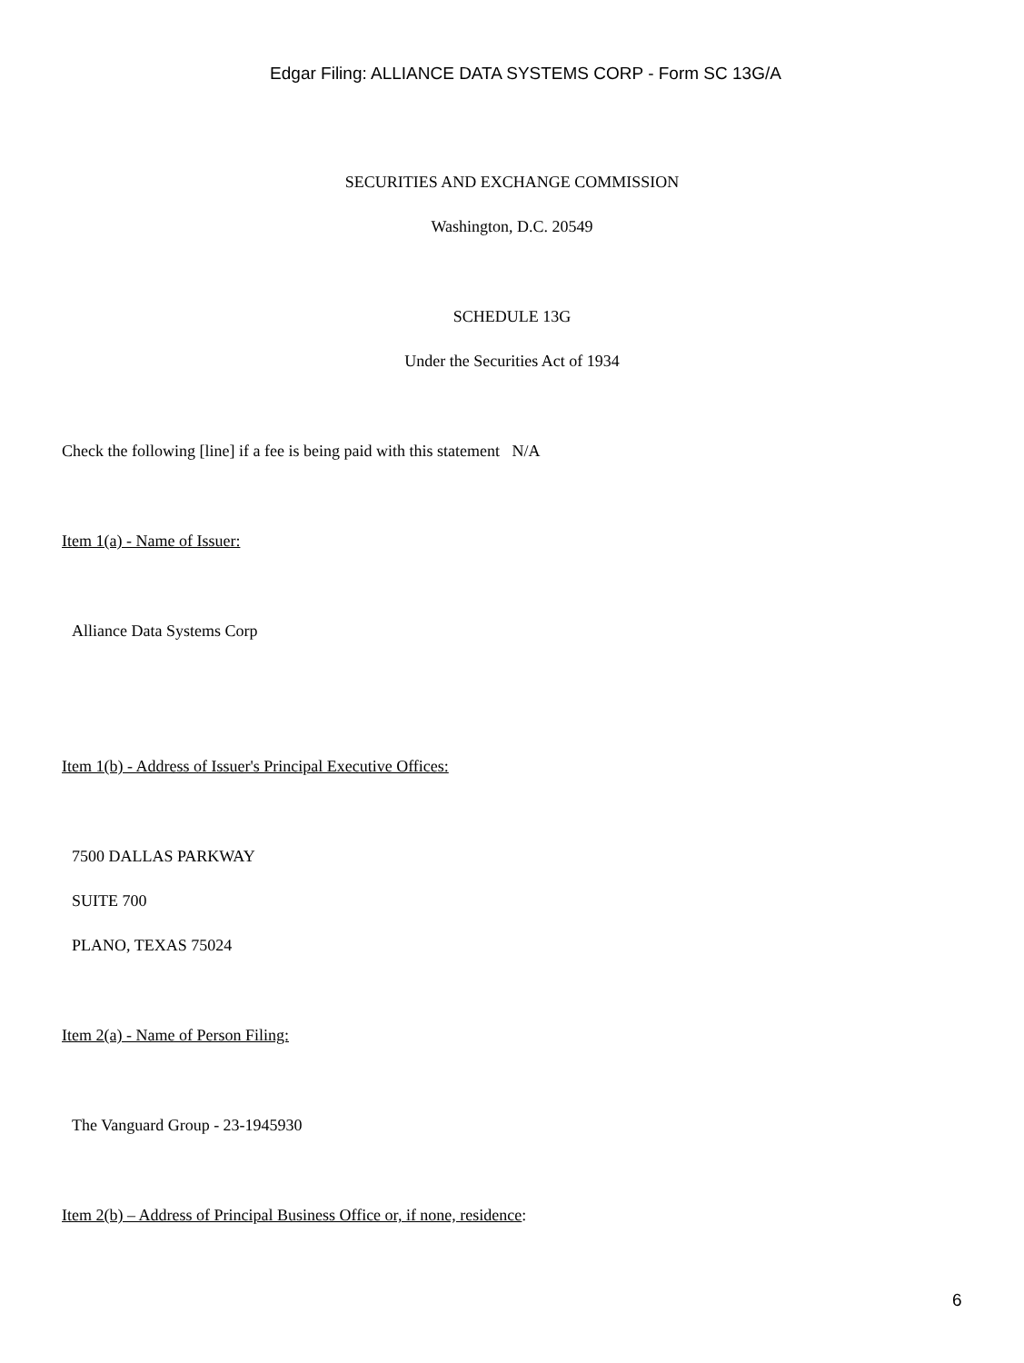Edgar Filing: ALLIANCE DATA SYSTEMS CORP - Form SC 13G/A
SECURITIES AND EXCHANGE COMMISSION
Washington, D.C. 20549
SCHEDULE 13G
Under the Securities Act of 1934
Check the following [line] if a fee is being paid with this statement N/A
Item 1(a) - Name of Issuer:
Alliance Data Systems Corp
Item 1(b) - Address of Issuer's Principal Executive Offices:
7500 DALLAS PARKWAY
SUITE 700
PLANO, TEXAS 75024
Item 2(a) - Name of Person Filing:
The Vanguard Group - 23-1945930
Item 2(b) – Address of Principal Business Office or, if none, residence:
6